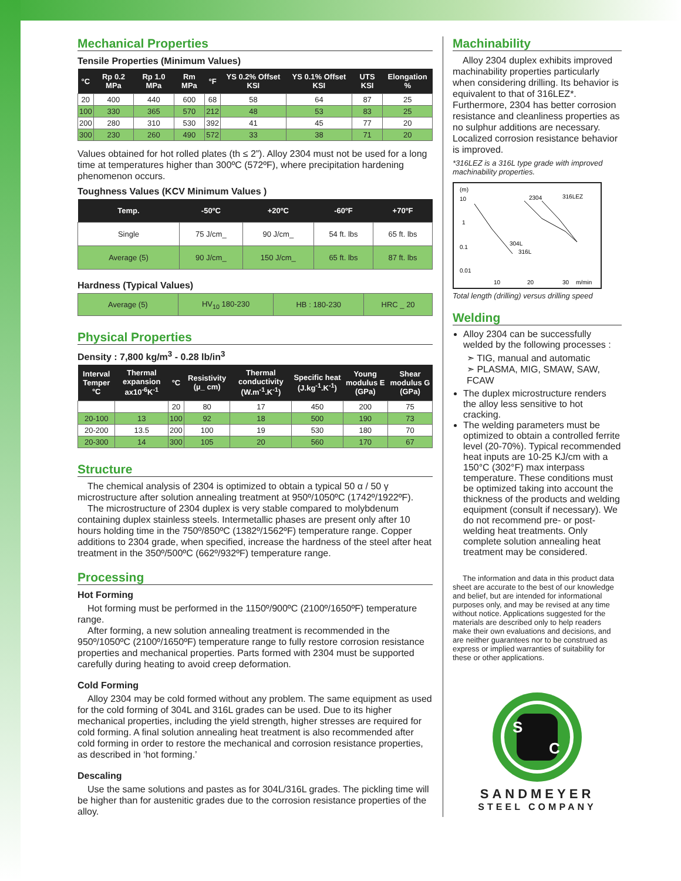Mechanical Properties
Tensile Properties (Minimum Values)
| °C | Rp 0.2 MPa | Rp 1.0 MPa | Rm MPa | °F | YS 0.2% Offset KSI | YS 0.1% Offset KSI | UTS KSI | Elongation % |
| --- | --- | --- | --- | --- | --- | --- | --- | --- |
| 20 | 400 | 440 | 600 | 68 | 58 | 64 | 87 | 25 |
| 100 | 330 | 365 | 570 | 212 | 48 | 53 | 83 | 25 |
| 200 | 280 | 310 | 530 | 392 | 41 | 45 | 77 | 20 |
| 300 | 230 | 260 | 490 | 572 | 33 | 38 | 71 | 20 |
Values obtained for hot rolled plates (th ≤ 2”). Alloy 2304 must not be used for a long time at temperatures higher than 300ºC (572ºF), where precipitation hardening phenomenon occurs.
Toughness Values (KCV Minimum Values )
| Temp. | -50ºC | +20ºC | -60ºF | +70ºF |
| --- | --- | --- | --- | --- |
| Single | 75 J/cm_ | 90 J/cm_ | 54 ft. lbs | 65 ft. lbs |
| Average (5) | 90 J/cm_ | 150 J/cm_ | 65 ft. lbs | 87 ft. lbs |
Hardness (Typical Values)
| Average (5) | HV<sub>10</sub> 180-230 | HB : 180-230 | HRC _ 20 |
Physical Properties
Density : 7,800 kg/m<sup>3</sup> - 0.28 lb/in<sup>3</sup>
| Interval Temper °C | Thermal expansion ax10<sup>-6</sup>K<sup>-1</sup> | °C | Resistivity (µ_ cm) | Thermal conductivity (W.m<sup>-1</sup>.K<sup>-1</sup>) | Specific heat (J.kg<sup>-1</sup>.K<sup>-1</sup>) | Young modulus E (GPa) | Shear modulus G (GPa) |
| --- | --- | --- | --- | --- | --- | --- | --- |
| | | 20 | 80 | 17 | 450 | 200 | 75 |
| 20-100 | 13 | 100 | 92 | 18 | 500 | 190 | 73 |
| 20-200 | 13.5 | 200 | 100 | 19 | 530 | 180 | 70 |
| 20-300 | 14 | 300 | 105 | 20 | 560 | 170 | 67 |
Structure
The chemical analysis of 2304 is optimized to obtain a typical 50 α / 50 γ microstructure after solution annealing treatment at 950º/1050ºC (1742º/1922ºF).
The microstructure of 2304 duplex is very stable compared to molybdenum containing duplex stainless steels. Intermetallic phases are present only after 10 hours holding time in the 750º/850ºC (1382º/1562ºF) temperature range. Copper additions to 2304 grade, when specified, increase the hardness of the steel after heat treatment in the 350º/500ºC (662º/932ºF) temperature range.
Processing
Hot Forming
Hot forming must be performed in the 1150º/900ºC (2100º/1650ºF) temperature range.
After forming, a new solution annealing treatment is recommended in the 950º/1050ºC (2100º/1650ºF) temperature range to fully restore corrosion resistance properties and mechanical properties. Parts formed with 2304 must be supported carefully during heating to avoid creep deformation.
Cold Forming
Alloy 2304 may be cold formed without any problem. The same equipment as used for the cold forming of 304L and 316L grades can be used. Due to its higher mechanical properties, including the yield strength, higher stresses are required for cold forming. A final solution annealing heat treatment is also recommended after cold forming in order to restore the mechanical and corrosion resistance properties, as described in ‘hot forming.’
Descaling
Use the same solutions and pastes as for 304L/316L grades. The pickling time will be higher than for austenitic grades due to the corrosion resistance properties of the alloy.
Machinability
Alloy 2304 duplex exhibits improved machinability properties particularly when considering drilling. Its behavior is equivalent to that of 316LEZ*. Furthermore, 2304 has better corrosion resistance and cleanliness properties as no sulphur additions are necessary. Localized corrosion resistance behavior is improved.
*316LEZ is a 316L type grade with improved machinability properties.
(m)
10
1
0.1
0.01
10
20
30
m/min
2304
316LEZ
304L
316L
Total length (drilling) versus drilling speed
Welding
Alloy 2304 can be successfully welded by the following processes :
➣ TIG, manual and automatic
➣ PLASMA, MIG, SMAW, SAW, FCAW
The duplex microstructure renders the alloy less sensitive to hot cracking.
The welding parameters must be optimized to obtain a controlled ferrite level (20-70%). Typical recommended heat inputs are 10-25 KJ/cm with a 150°C (302°F) max interpass temperature. These conditions must be optimized taking into account the thickness of the products and welding equipment (consult if necessary). We do not recommend pre- or post-welding heat treatments. Only complete solution annealing heat treatment may be considered.
The information and data in this product data sheet are accurate to the best of our knowledge and belief, but are intended for informational purposes only, and may be revised at any time without notice. Applications suggested for the materials are described only to help readers make their own evaluations and decisions, and are neither guarantees nor to be construed as express or implied warranties of suitability for these or other applications.
S
C
SANDMEYER
STEEL COMPANY